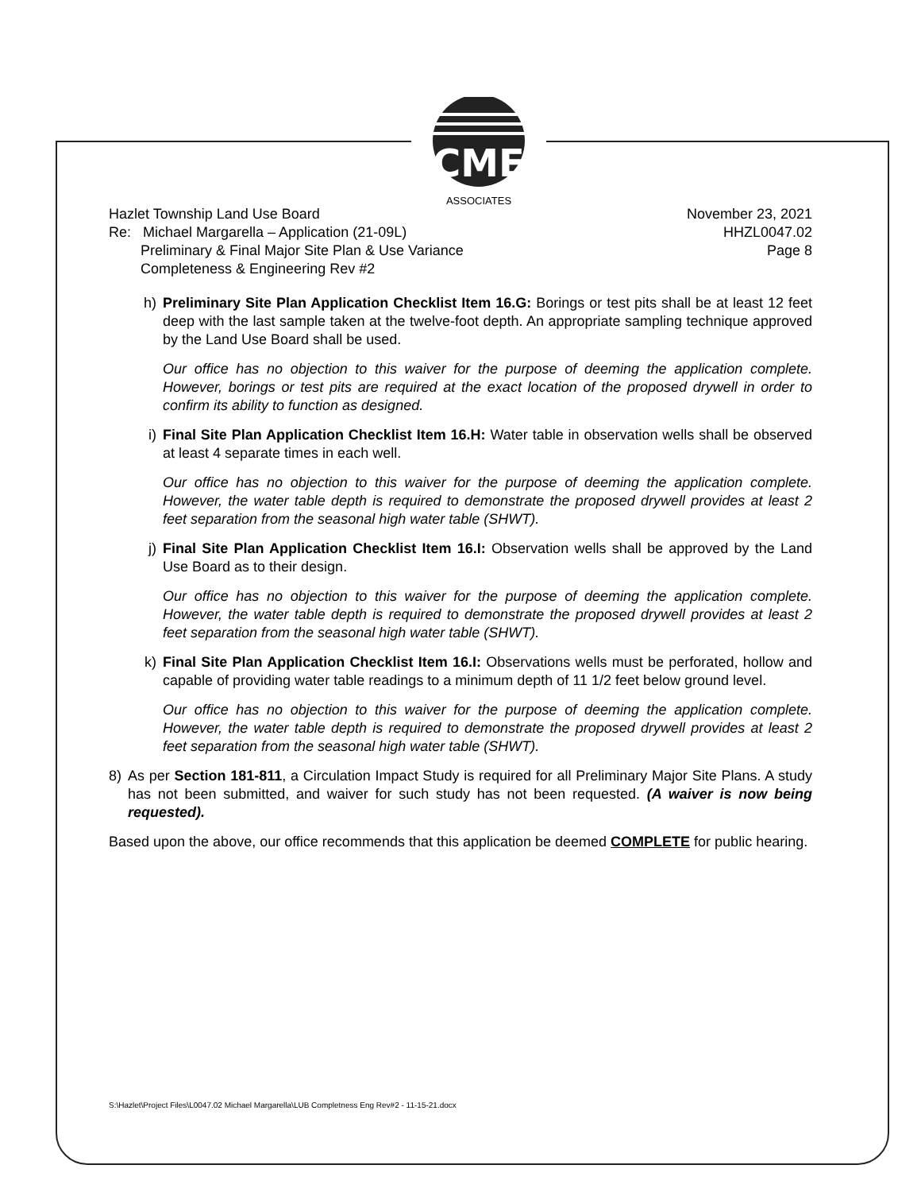CME
ASSOCIATES
Hazlet Township Land Use Board
Re: Michael Margarella – Application (21-09L)
Preliminary & Final Major Site Plan & Use Variance
Completeness & Engineering Rev #2
November 23, 2021
HHZL0047.02
Page 8
h) Preliminary Site Plan Application Checklist Item 16.G: Borings or test pits shall be at least 12 feet deep with the last sample taken at the twelve-foot depth. An appropriate sampling technique approved by the Land Use Board shall be used.
Our office has no objection to this waiver for the purpose of deeming the application complete. However, borings or test pits are required at the exact location of the proposed drywell in order to confirm its ability to function as designed.
i) Final Site Plan Application Checklist Item 16.H: Water table in observation wells shall be observed at least 4 separate times in each well.
Our office has no objection to this waiver for the purpose of deeming the application complete. However, the water table depth is required to demonstrate the proposed drywell provides at least 2 feet separation from the seasonal high water table (SHWT).
j) Final Site Plan Application Checklist Item 16.I: Observation wells shall be approved by the Land Use Board as to their design.
Our office has no objection to this waiver for the purpose of deeming the application complete. However, the water table depth is required to demonstrate the proposed drywell provides at least 2 feet separation from the seasonal high water table (SHWT).
k) Final Site Plan Application Checklist Item 16.I: Observations wells must be perforated, hollow and capable of providing water table readings to a minimum depth of 11 1/2 feet below ground level.
Our office has no objection to this waiver for the purpose of deeming the application complete. However, the water table depth is required to demonstrate the proposed drywell provides at least 2 feet separation from the seasonal high water table (SHWT).
8) As per Section 181-811, a Circulation Impact Study is required for all Preliminary Major Site Plans. A study has not been submitted, and waiver for such study has not been requested. (A waiver is now being requested).
Based upon the above, our office recommends that this application be deemed COMPLETE for public hearing.
S:\Hazlet\Project Files\L0047.02 Michael Margarella\LUB Completness Eng Rev#2 - 11-15-21.docx